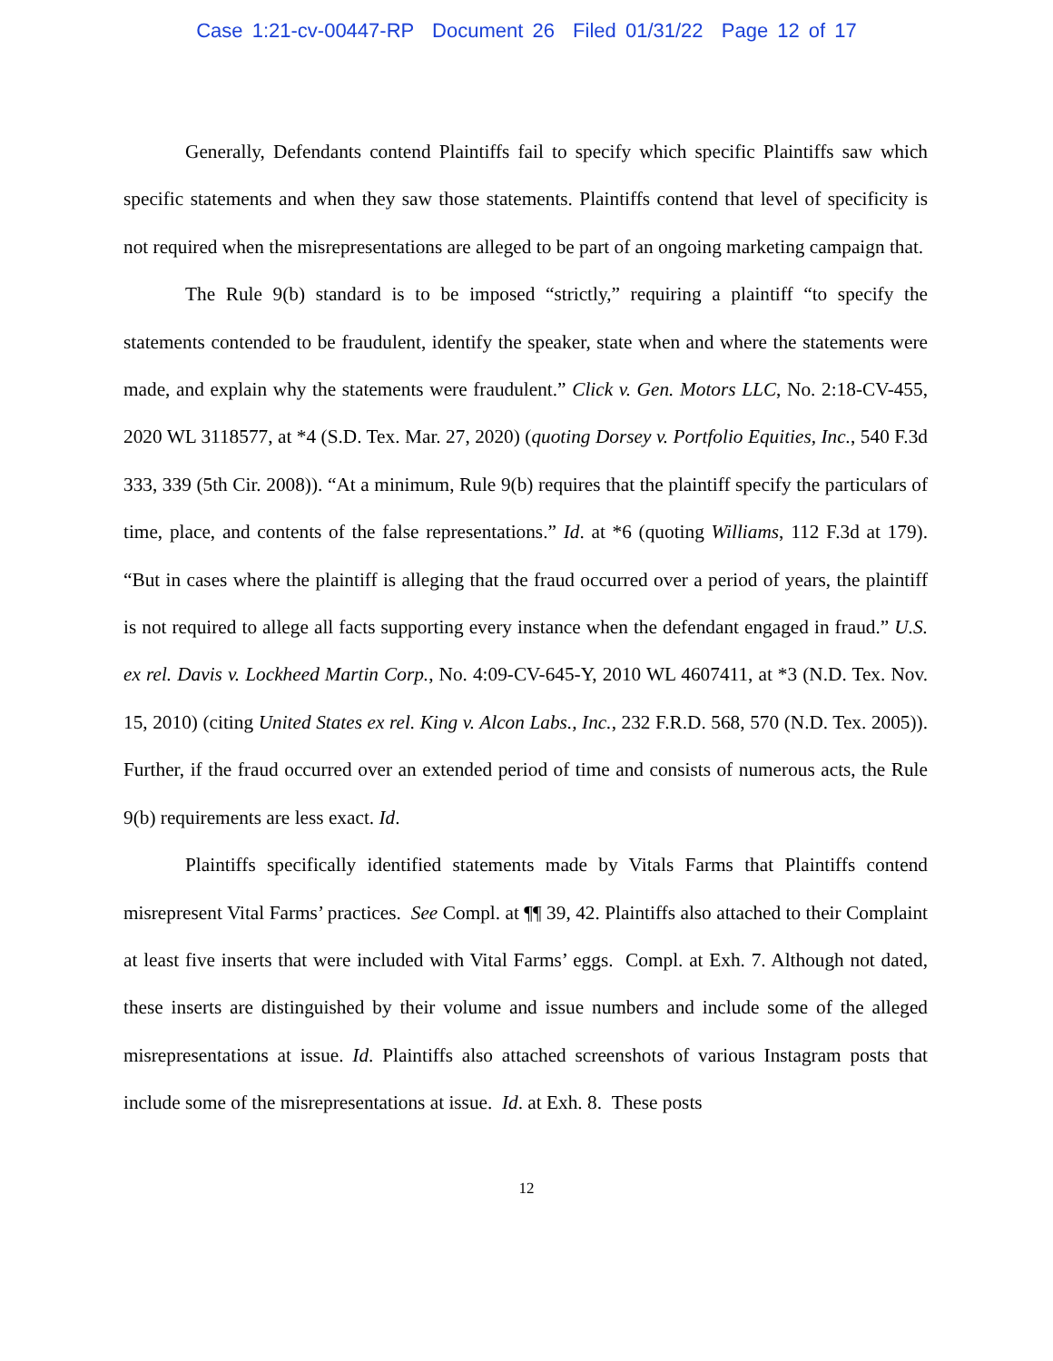Case 1:21-cv-00447-RP Document 26 Filed 01/31/22 Page 12 of 17
Generally, Defendants contend Plaintiffs fail to specify which specific Plaintiffs saw which specific statements and when they saw those statements. Plaintiffs contend that level of specificity is not required when the misrepresentations are alleged to be part of an ongoing marketing campaign that.
The Rule 9(b) standard is to be imposed “strictly,” requiring a plaintiff “to specify the statements contended to be fraudulent, identify the speaker, state when and where the statements were made, and explain why the statements were fraudulent.” Click v. Gen. Motors LLC, No. 2:18-CV-455, 2020 WL 3118577, at *4 (S.D. Tex. Mar. 27, 2020) (quoting Dorsey v. Portfolio Equities, Inc., 540 F.3d 333, 339 (5th Cir. 2008)). “At a minimum, Rule 9(b) requires that the plaintiff specify the particulars of time, place, and contents of the false representations.” Id. at *6 (quoting Williams, 112 F.3d at 179). “But in cases where the plaintiff is alleging that the fraud occurred over a period of years, the plaintiff is not required to allege all facts supporting every instance when the defendant engaged in fraud.” U.S. ex rel. Davis v. Lockheed Martin Corp., No. 4:09-CV-645-Y, 2010 WL 4607411, at *3 (N.D. Tex. Nov. 15, 2010) (citing United States ex rel. King v. Alcon Labs., Inc., 232 F.R.D. 568, 570 (N.D. Tex. 2005)). Further, if the fraud occurred over an extended period of time and consists of numerous acts, the Rule 9(b) requirements are less exact. Id.
Plaintiffs specifically identified statements made by Vitals Farms that Plaintiffs contend misrepresent Vital Farms’ practices. See Compl. at ¶¶ 39, 42. Plaintiffs also attached to their Complaint at least five inserts that were included with Vital Farms’ eggs. Compl. at Exh. 7. Although not dated, these inserts are distinguished by their volume and issue numbers and include some of the alleged misrepresentations at issue. Id. Plaintiffs also attached screenshots of various Instagram posts that include some of the misrepresentations at issue. Id. at Exh. 8. These posts
12